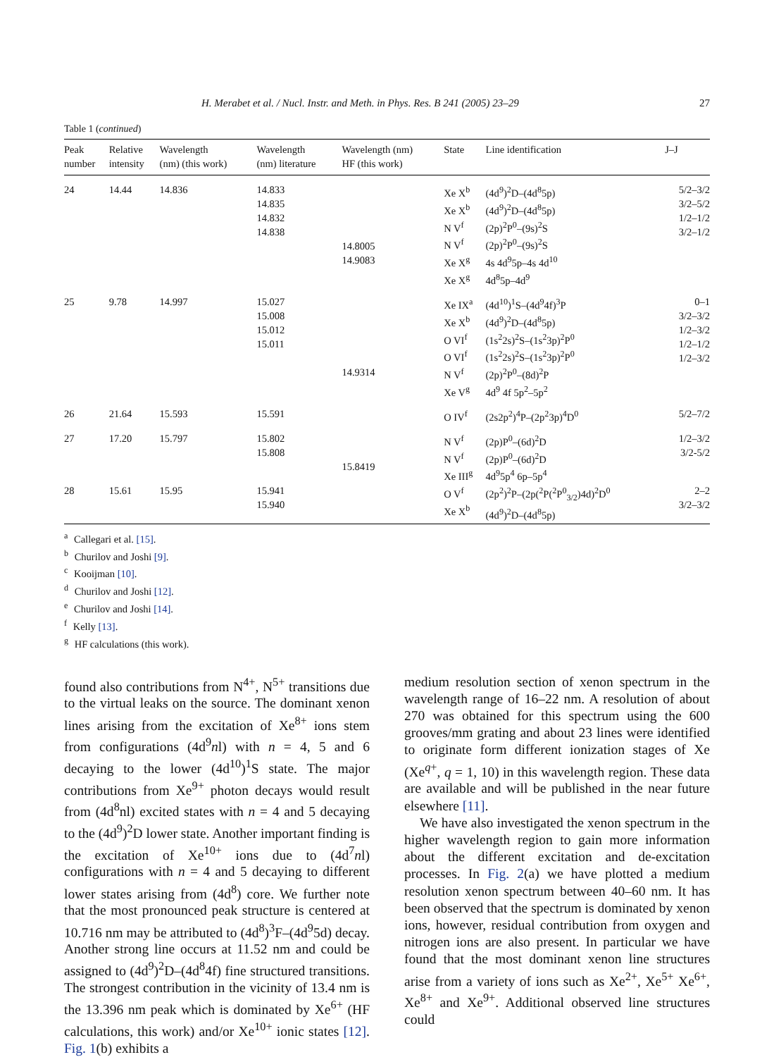H. Merabet et al. / Nucl. Instr. and Meth. in Phys. Res. B 241 (2005) 23–29 27
Table 1 (continued)
| Peak number | Relative intensity | Wavelength (nm) (this work) | Wavelength (nm) literature | Wavelength (nm) HF (this work) | State | Line identification | J–J |
| --- | --- | --- | --- | --- | --- | --- | --- |
| 24 | 14.44 | 14.836 | 14.833 14.835 14.832 14.838 | 14.8005 14.9083 | Xe X<sup>b</sup> Xe X<sup>b</sup> N V<sup>f</sup> N V<sup>f</sup> Xe X<sup>g</sup> Xe X<sup>g</sup> | (4d<sup>9</sup>)<sup>2</sup>D–(4d<sup>8</sup>5p) (4d<sup>9</sup>)<sup>2</sup>D–(4d<sup>8</sup>5p) (2p)<sup>2</sup>P<sup>0</sup>–(9s)<sup>2</sup>S (2p)<sup>2</sup>P<sup>0</sup>–(9s)<sup>2</sup>S 4s 4d<sup>9</sup>5p–4s 4d<sup>10</sup> 4d<sup>8</sup>5p–4d<sup>9</sup> | 5/2–3/2 3/2–5/2 1/2–1/2 3/2–1/2 |
| 25 | 9.78 | 14.997 | 15.027 15.008 15.012 15.011 | 14.9314 | Xe IX<sup>a</sup> Xe X<sup>b</sup> O VI<sup>f</sup> O VI<sup>f</sup> N V<sup>f</sup> Xe V<sup>g</sup> | (4d<sup>10</sup>)<sup>1</sup>S–(4d<sup>9</sup>4f)<sup>3</sup>P (4d<sup>9</sup>)<sup>2</sup>D–(4d<sup>8</sup>5p) (1s<sup>2</sup>2s)<sup>2</sup>S–(1s<sup>2</sup>3p)<sup>2</sup>P<sup>0</sup> (1s<sup>2</sup>2s)<sup>2</sup>S–(1s<sup>2</sup>3p)<sup>2</sup>P<sup>0</sup> (2p)<sup>2</sup>P<sup>0</sup>–(8d)<sup>2</sup>P 4d<sup>9</sup> 4f 5p<sup>2</sup>–5p<sup>2</sup> | 0–1 3/2–3/2 1/2–3/2 1/2–1/2 1/2–3/2 |
| 26 | 21.64 | 15.593 | 15.591 | | O IV<sup>f</sup> | (2s2p<sup>2</sup>)<sup>4</sup>P–(2p<sup>2</sup>3p)<sup>4</sup>D<sup>0</sup> | 5/2–7/2 |
| 27 | 17.20 | 15.797 | 15.802 15.808 | 15.8419 | N V<sup>f</sup> N V<sup>f</sup> Xe III<sup>g</sup> | (2p)P<sup>0</sup>–(6d)<sup>2</sup>D (2p)P<sup>0</sup>–(6d)<sup>2</sup>D 4d<sup>9</sup>5p<sup>4</sup> 6p–5p<sup>4</sup> | 1/2–3/2 3/2-5/2 |
| 28 | 15.61 | 15.95 | 15.941 15.940 | | O V<sup>f</sup> Xe X<sup>b</sup> | (2p<sup>2</sup>)<sup>2</sup>P–(2p(<sup>2</sup>P(<sup>2</sup>P<sup>0</sup><sub>3/2</sub>)4d)<sup>2</sup>D<sup>0</sup> (4d<sup>9</sup>)<sup>2</sup>D–(4d<sup>8</sup>5p) | 2–2 3/2–3/2 |
<sup>a</sup> Callegari et al. [15].
<sup>b</sup> Churilov and Joshi [9].
<sup>c</sup> Kooijman [10].
<sup>d</sup> Churilov and Joshi [12].
<sup>e</sup> Churilov and Joshi [14].
<sup>f</sup> Kelly [13].
<sup>g</sup> HF calculations (this work).
found also contributions from N<sup>4+</sup>, N<sup>5+</sup> transitions due to the virtual leaks on the source. The dominant xenon lines arising from the excitation of Xe<sup>8+</sup> ions stem from configurations (4d<sup>9</sup>nl) with n = 4, 5 and 6 decaying to the lower (4d<sup>10</sup>)<sup>1</sup>S state. The major contributions from Xe<sup>9+</sup> photon decays would result from (4d<sup>8</sup>nl) excited states with n = 4 and 5 decaying to the (4d<sup>9</sup>)<sup>2</sup>D lower state. Another important finding is the excitation of Xe<sup>10+</sup> ions due to (4d<sup>7</sup>nl) configurations with n = 4 and 5 decaying to different lower states arising from (4d<sup>8</sup>) core. We further note that the most pronounced peak structure is centered at 10.716 nm may be attributed to (4d<sup>8</sup>)<sup>3</sup>F–(4d<sup>9</sup>5d) decay. Another strong line occurs at 11.52 nm and could be assigned to (4d<sup>9</sup>)<sup>2</sup>D–(4d<sup>8</sup>4f) fine structured transitions. The strongest contribution in the vicinity of 13.4 nm is the 13.396 nm peak which is dominated by Xe<sup>6+</sup> (HF calculations, this work) and/or Xe<sup>10+</sup> ionic states [12]. Fig. 1(b) exhibits a
medium resolution section of xenon spectrum in the wavelength range of 16–22 nm. A resolution of about 270 was obtained for this spectrum using the 600 grooves/mm grating and about 23 lines were identified to originate form different ionization stages of Xe (Xe<sup>q+</sup>, q = 1, 10) in this wavelength region. These data are available and will be published in the near future elsewhere [11].
We have also investigated the xenon spectrum in the higher wavelength region to gain more information about the different excitation and de-excitation processes. In Fig. 2(a) we have plotted a medium resolution xenon spectrum between 40–60 nm. It has been observed that the spectrum is dominated by xenon ions, however, residual contribution from oxygen and nitrogen ions are also present. In particular we have found that the most dominant xenon line structures arise from a variety of ions such as Xe<sup>2+</sup>, Xe<sup>5+</sup> Xe<sup>6+</sup>, Xe<sup>8+</sup> and Xe<sup>9+</sup>. Additional observed line structures could